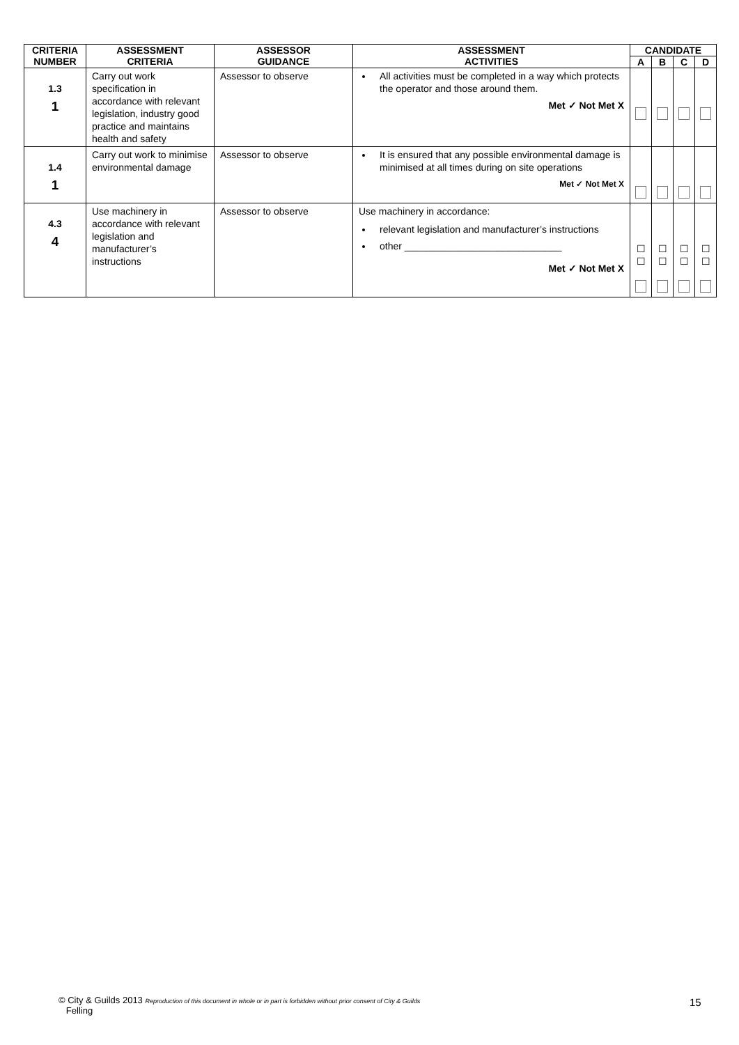| CRITERIA NUMBER | ASSESSMENT CRITERIA | ASSESSOR GUIDANCE | ASSESSMENT ACTIVITIES | CANDIDATE | | | |
| --- | --- | --- | --- | --- | --- | --- | --- |
| | | | | A | B | C | D |
| 1.3 1 | Carry out work specification in accordance with relevant legislation, industry good practice and maintains health and safety | Assessor to observe | All activities must be completed in a way which protects the operator and those around them. Met ✓ Not Met X | | | | |
| 1.4 1 | Carry out work to minimise environmental damage | Assessor to observe | It is ensured that any possible environmental damage is minimised at all times during on site operations Met ✓ Not Met X | | | | |
| 4.3 4 | Use machinery in accordance with relevant legislation and manufacturer’s instructions | Assessor to observe | Use machinery in accordance: relevant legislation and manufacturer’s instructions other _____________________________ Met ✓ Not Met X | ☐ ☐ | ☐ ☐ | ☐ ☐ | ☐ ☐ |
© City & Guilds 2013 Reproduction of this document in whole or in part is forbidden without prior consent of City & Guilds
Felling
15